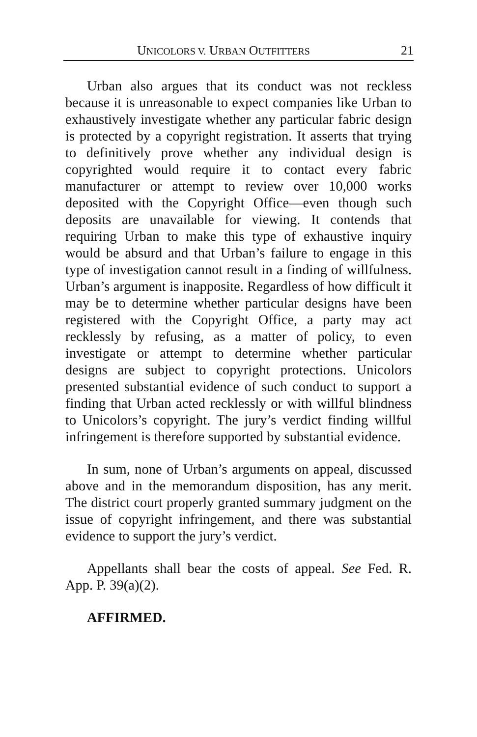UNICOLORS V. URBAN OUTFITTERS 21
Urban also argues that its conduct was not reckless because it is unreasonable to expect companies like Urban to exhaustively investigate whether any particular fabric design is protected by a copyright registration. It asserts that trying to definitively prove whether any individual design is copyrighted would require it to contact every fabric manufacturer or attempt to review over 10,000 works deposited with the Copyright Office—even though such deposits are unavailable for viewing. It contends that requiring Urban to make this type of exhaustive inquiry would be absurd and that Urban’s failure to engage in this type of investigation cannot result in a finding of willfulness. Urban’s argument is inapposite. Regardless of how difficult it may be to determine whether particular designs have been registered with the Copyright Office, a party may act recklessly by refusing, as a matter of policy, to even investigate or attempt to determine whether particular designs are subject to copyright protections. Unicolors presented substantial evidence of such conduct to support a finding that Urban acted recklessly or with willful blindness to Unicolors’s copyright. The jury’s verdict finding willful infringement is therefore supported by substantial evidence.
In sum, none of Urban’s arguments on appeal, discussed above and in the memorandum disposition, has any merit. The district court properly granted summary judgment on the issue of copyright infringement, and there was substantial evidence to support the jury’s verdict.
Appellants shall bear the costs of appeal. See Fed. R. App. P. 39(a)(2).
AFFIRMED.